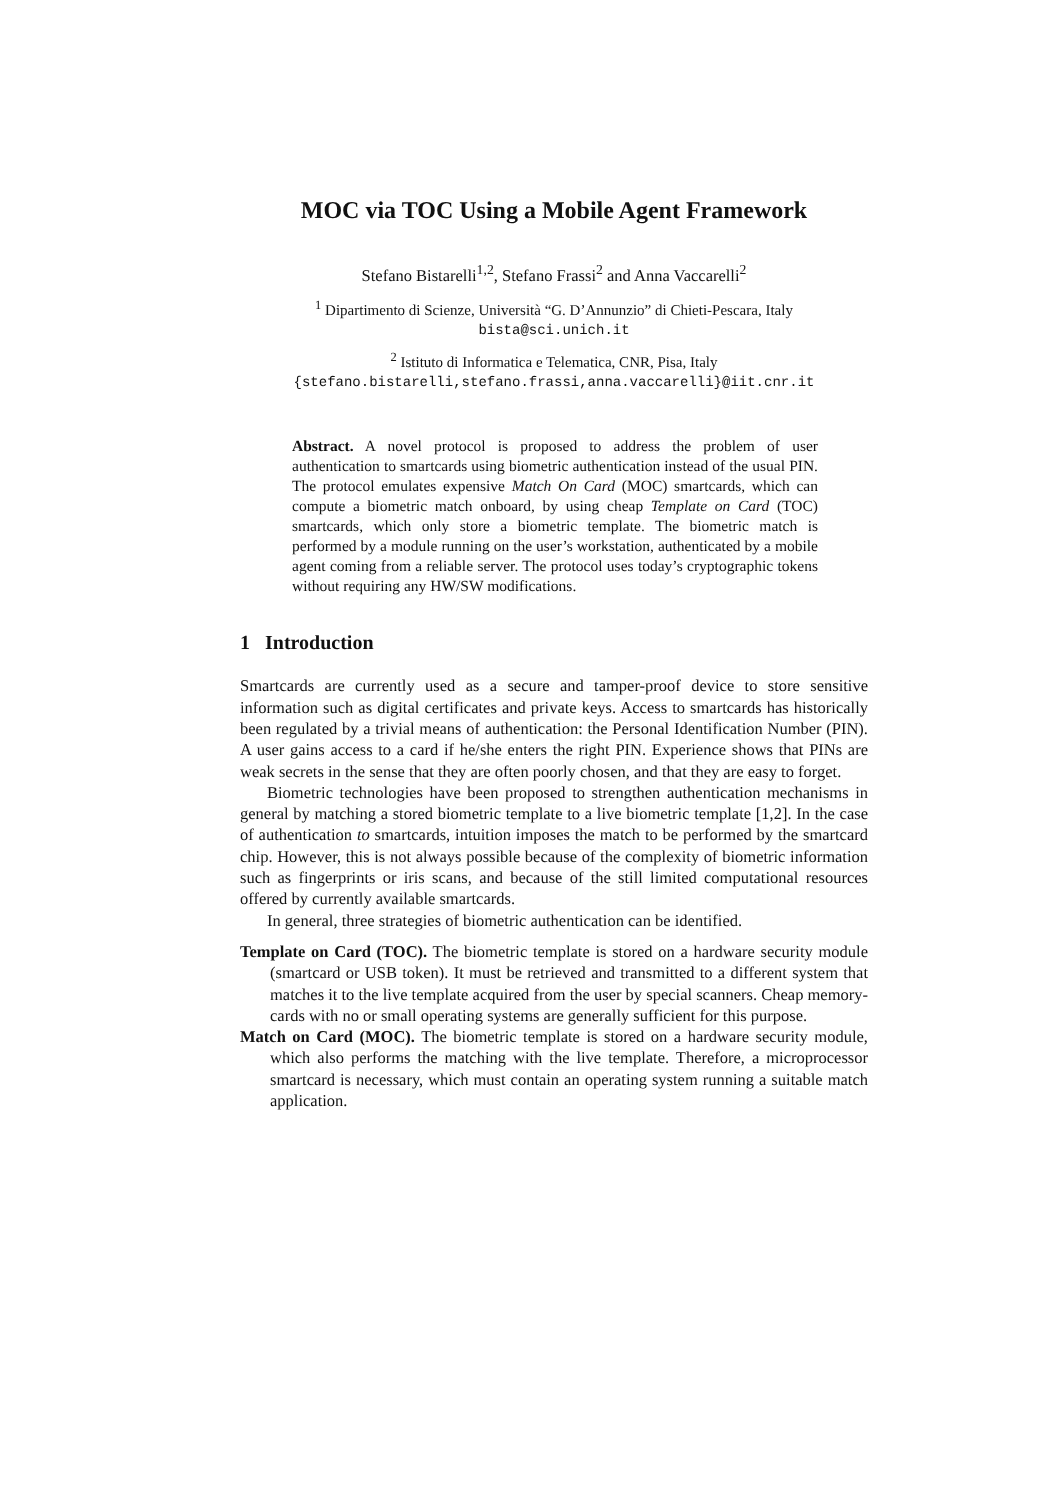MOC via TOC Using a Mobile Agent Framework
Stefano Bistarelli<sup>1,2</sup>, Stefano Frassi<sup>2</sup> and Anna Vaccarelli<sup>2</sup>
<sup>1</sup> Dipartimento di Scienze, Università “G. D’Annunzio” di Chieti-Pescara, Italy
bista@sci.unich.it
<sup>2</sup> Istituto di Informatica e Telematica, CNR, Pisa, Italy
{stefano.bistarelli,stefano.frassi,anna.vaccarelli}@iit.cnr.it
Abstract. A novel protocol is proposed to address the problem of user authentication to smartcards using biometric authentication instead of the usual PIN. The protocol emulates expensive Match On Card (MOC) smartcards, which can compute a biometric match onboard, by using cheap Template on Card (TOC) smartcards, which only store a biometric template. The biometric match is performed by a module running on the user’s workstation, authenticated by a mobile agent coming from a reliable server. The protocol uses today’s cryptographic tokens without requiring any HW/SW modifications.
1 Introduction
Smartcards are currently used as a secure and tamper-proof device to store sensitive information such as digital certificates and private keys. Access to smartcards has historically been regulated by a trivial means of authentication: the Personal Identification Number (PIN). A user gains access to a card if he/she enters the right PIN. Experience shows that PINs are weak secrets in the sense that they are often poorly chosen, and that they are easy to forget.
Biometric technologies have been proposed to strengthen authentication mechanisms in general by matching a stored biometric template to a live biometric template [1,2]. In the case of authentication to smartcards, intuition imposes the match to be performed by the smartcard chip. However, this is not always possible because of the complexity of biometric information such as fingerprints or iris scans, and because of the still limited computational resources offered by currently available smartcards.
In general, three strategies of biometric authentication can be identified.
Template on Card (TOC). The biometric template is stored on a hardware security module (smartcard or USB token). It must be retrieved and transmitted to a different system that matches it to the live template acquired from the user by special scanners. Cheap memory-cards with no or small operating systems are generally sufficient for this purpose.
Match on Card (MOC). The biometric template is stored on a hardware security module, which also performs the matching with the live template. Therefore, a microprocessor smartcard is necessary, which must contain an operating system running a suitable match application.